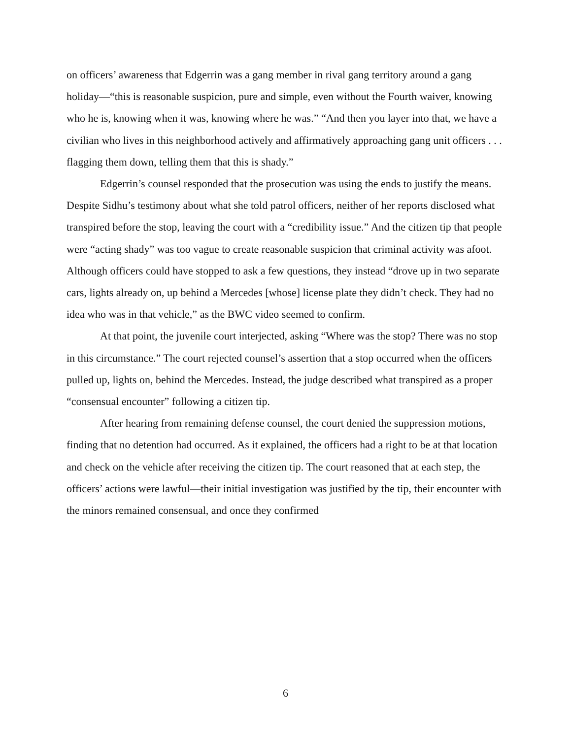on officers’ awareness that Edgerrin was a gang member in rival gang territory around a gang holiday—“this is reasonable suspicion, pure and simple, even without the Fourth waiver, knowing who he is, knowing when it was, knowing where he was.” “And then you layer into that, we have a civilian who lives in this neighborhood actively and affirmatively approaching gang unit officers . . . flagging them down, telling them that this is shady.”
Edgerrin’s counsel responded that the prosecution was using the ends to justify the means. Despite Sidhu’s testimony about what she told patrol officers, neither of her reports disclosed what transpired before the stop, leaving the court with a “credibility issue.” And the citizen tip that people were “acting shady” was too vague to create reasonable suspicion that criminal activity was afoot. Although officers could have stopped to ask a few questions, they instead “drove up in two separate cars, lights already on, up behind a Mercedes [whose] license plate they didn’t check. They had no idea who was in that vehicle,” as the BWC video seemed to confirm.
At that point, the juvenile court interjected, asking “Where was the stop? There was no stop in this circumstance.” The court rejected counsel’s assertion that a stop occurred when the officers pulled up, lights on, behind the Mercedes. Instead, the judge described what transpired as a proper “consensual encounter” following a citizen tip.
After hearing from remaining defense counsel, the court denied the suppression motions, finding that no detention had occurred. As it explained, the officers had a right to be at that location and check on the vehicle after receiving the citizen tip. The court reasoned that at each step, the officers’ actions were lawful—their initial investigation was justified by the tip, their encounter with the minors remained consensual, and once they confirmed
6